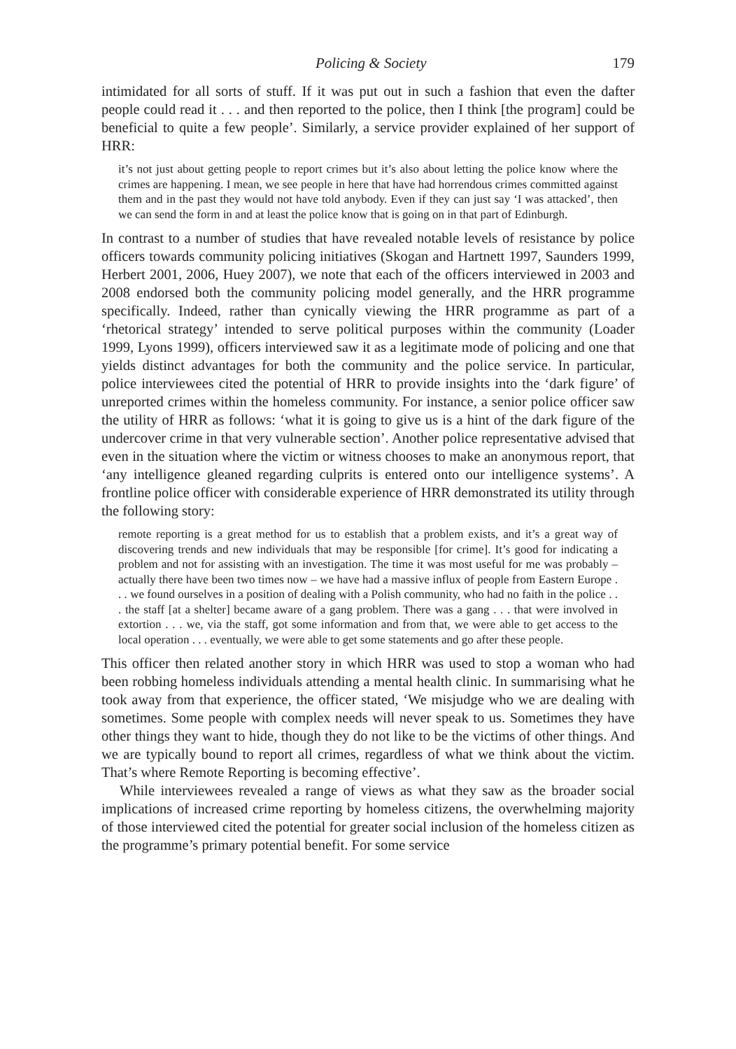Policing & Society 179
intimidated for all sorts of stuff. If it was put out in such a fashion that even the dafter people could read it . . . and then reported to the police, then I think [the program] could be beneficial to quite a few people’. Similarly, a service provider explained of her support of HRR:
it’s not just about getting people to report crimes but it’s also about letting the police know where the crimes are happening. I mean, we see people in here that have had horrendous crimes committed against them and in the past they would not have told anybody. Even if they can just say ‘I was attacked’, then we can send the form in and at least the police know that is going on in that part of Edinburgh.
In contrast to a number of studies that have revealed notable levels of resistance by police officers towards community policing initiatives (Skogan and Hartnett 1997, Saunders 1999, Herbert 2001, 2006, Huey 2007), we note that each of the officers interviewed in 2003 and 2008 endorsed both the community policing model generally, and the HRR programme specifically. Indeed, rather than cynically viewing the HRR programme as part of a ‘rhetorical strategy’ intended to serve political purposes within the community (Loader 1999, Lyons 1999), officers interviewed saw it as a legitimate mode of policing and one that yields distinct advantages for both the community and the police service. In particular, police interviewees cited the potential of HRR to provide insights into the ‘dark figure’ of unreported crimes within the homeless community. For instance, a senior police officer saw the utility of HRR as follows: ‘what it is going to give us is a hint of the dark figure of the undercover crime in that very vulnerable section’. Another police representative advised that even in the situation where the victim or witness chooses to make an anonymous report, that ‘any intelligence gleaned regarding culprits is entered onto our intelligence systems’. A frontline police officer with considerable experience of HRR demonstrated its utility through the following story:
remote reporting is a great method for us to establish that a problem exists, and it’s a great way of discovering trends and new individuals that may be responsible [for crime]. It’s good for indicating a problem and not for assisting with an investigation. The time it was most useful for me was probably – actually there have been two times now – we have had a massive influx of people from Eastern Europe . . . we found ourselves in a position of dealing with a Polish community, who had no faith in the police . . . the staff [at a shelter] became aware of a gang problem. There was a gang . . . that were involved in extortion . . . we, via the staff, got some information and from that, we were able to get access to the local operation . . . eventually, we were able to get some statements and go after these people.
This officer then related another story in which HRR was used to stop a woman who had been robbing homeless individuals attending a mental health clinic. In summarising what he took away from that experience, the officer stated, ‘We misjudge who we are dealing with sometimes. Some people with complex needs will never speak to us. Sometimes they have other things they want to hide, though they do not like to be the victims of other things. And we are typically bound to report all crimes, regardless of what we think about the victim. That’s where Remote Reporting is becoming effective’.
While interviewees revealed a range of views as what they saw as the broader social implications of increased crime reporting by homeless citizens, the overwhelming majority of those interviewed cited the potential for greater social inclusion of the homeless citizen as the programme’s primary potential benefit. For some service